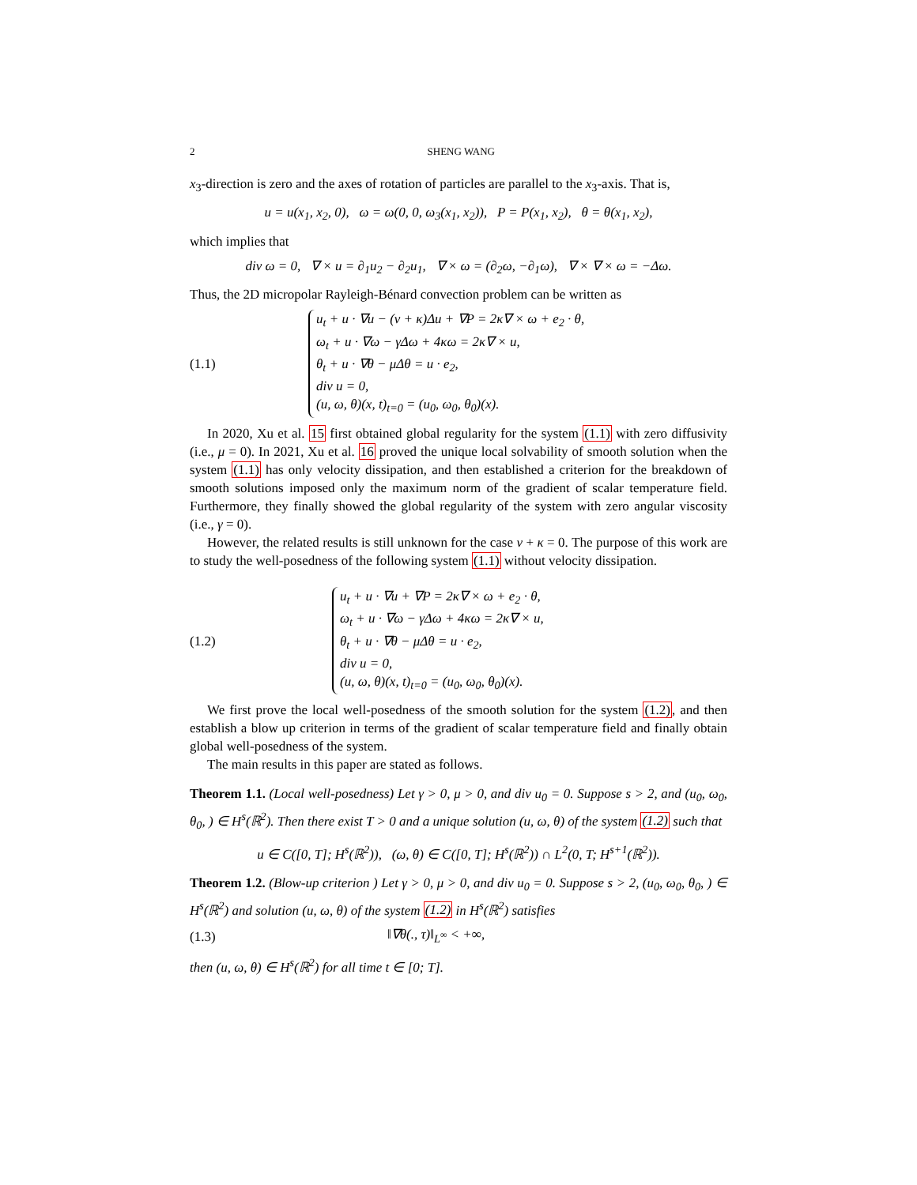2 SHENG WANG
x<sub>3</sub>-direction is zero and the axes of rotation of particles are parallel to the x<sub>3</sub>-axis. That is,
u = u(x<sub>1</sub>, x<sub>2</sub>, 0), ω = ω(0, 0, ω<sub>3</sub>(x<sub>1</sub>, x<sub>2</sub>)), P = P(x<sub>1</sub>, x<sub>2</sub>), θ = θ(x<sub>1</sub>, x<sub>2</sub>),
which implies that
div ω = 0, ∇ × u = ∂<sub>1</sub>u<sub>2</sub> − ∂<sub>2</sub>u<sub>1</sub>, ∇ × ω = (∂<sub>2</sub>ω, −∂<sub>1</sub>ω), ∇ × ∇ × ω = −Δω.
Thus, the 2D micropolar Rayleigh-Bénard convection problem can be written as
(1.1)
u<sub>t</sub> + u · ∇u − (ν + κ)Δu + ∇P = 2κ∇ × ω + e<sub>2</sub> · θ,
ω<sub>t</sub> + u · ∇ω − γΔω + 4κω = 2κ∇ × u,
θ<sub>t</sub> + u · ∇θ − μΔθ = u · e<sub>2</sub>,
div u = 0,
(u, ω, θ)(x, t)<sub>t=0</sub> = (u<sub>0</sub>, ω<sub>0</sub>, θ<sub>0</sub>)(x).
In 2020, Xu et al. 15 first obtained global regularity for the system (1.1) with zero diffusivity (i.e., μ = 0). In 2021, Xu et al. 16 proved the unique local solvability of smooth solution when the system (1.1) has only velocity dissipation, and then established a criterion for the breakdown of smooth solutions imposed only the maximum norm of the gradient of scalar temperature field. Furthermore, they finally showed the global regularity of the system with zero angular viscosity (i.e., γ = 0).
However, the related results is still unknown for the case ν + κ = 0. The purpose of this work are to study the well-posedness of the following system (1.1) without velocity dissipation.
(1.2)
u<sub>t</sub> + u · ∇u + ∇P = 2κ∇ × ω + e<sub>2</sub> · θ,
ω<sub>t</sub> + u · ∇ω − γΔω + 4κω = 2κ∇ × u,
θ<sub>t</sub> + u · ∇θ − μΔθ = u · e<sub>2</sub>,
div u = 0,
(u, ω, θ)(x, t)<sub>t=0</sub> = (u<sub>0</sub>, ω<sub>0</sub>, θ<sub>0</sub>)(x).
We first prove the local well-posedness of the smooth solution for the system (1.2), and then establish a blow up criterion in terms of the gradient of scalar temperature field and finally obtain global well-posedness of the system.
The main results in this paper are stated as follows.
Theorem 1.1. (Local well-posedness) Let γ > 0, μ > 0, and div u<sub>0</sub> = 0. Suppose s > 2, and (u<sub>0</sub>, ω<sub>0</sub>, θ<sub>0</sub>, ) ∈ H<sup>s</sup>(ℝ<sup>2</sup>). Then there exist T > 0 and a unique solution (u, ω, θ) of the system (1.2) such that
u ∈ C([0, T]; H<sup>s</sup>(ℝ<sup>2</sup>)), (ω, θ) ∈ C([0, T]; H<sup>s</sup>(ℝ<sup>2</sup>)) ∩ L<sup>2</sup>(0, T; H<sup>s+1</sup>(ℝ<sup>2</sup>)).
Theorem 1.2. (Blow-up criterion ) Let γ > 0, μ > 0, and div u<sub>0</sub> = 0. Suppose s > 2, (u<sub>0</sub>, ω<sub>0</sub>, θ<sub>0</sub>, ) ∈ H<sup>s</sup>(ℝ<sup>2</sup>) and solution (u, ω, θ) of the system (1.2) in H<sup>s</sup>(ℝ<sup>2</sup>) satisfies
(1.3) ‖∇θ(., τ)‖<sub>L<sup>∞</sup></sub> < +∞,
then (u, ω, θ) ∈ H<sup>s</sup>(ℝ<sup>2</sup>) for all time t ∈ [0; T].